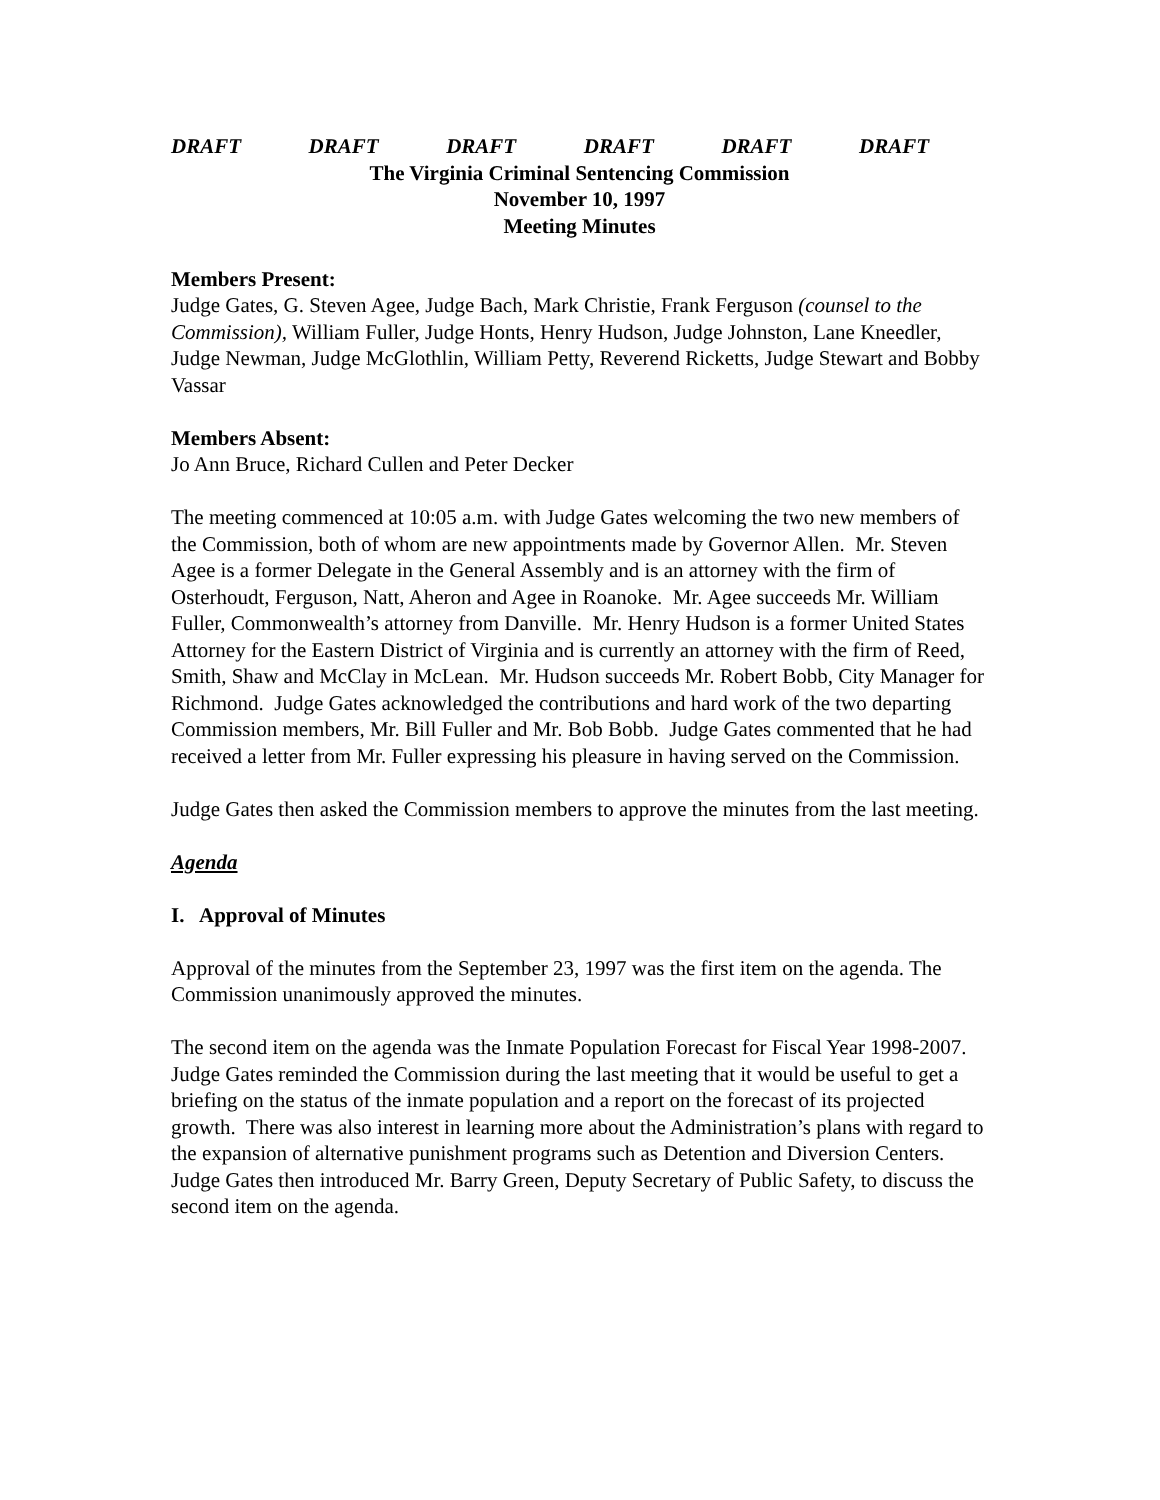DRAFT DRAFT DRAFT DRAFT DRAFT DRAFT
The Virginia Criminal Sentencing Commission
November 10, 1997
Meeting Minutes
Members Present:
Judge Gates, G. Steven Agee, Judge Bach, Mark Christie, Frank Ferguson (counsel to the Commission), William Fuller, Judge Honts, Henry Hudson, Judge Johnston, Lane Kneedler, Judge Newman, Judge McGlothlin, William Petty, Reverend Ricketts, Judge Stewart and Bobby Vassar
Members Absent:
Jo Ann Bruce, Richard Cullen and Peter Decker
The meeting commenced at 10:05 a.m. with Judge Gates welcoming the two new members of the Commission, both of whom are new appointments made by Governor Allen. Mr. Steven Agee is a former Delegate in the General Assembly and is an attorney with the firm of Osterhoudt, Ferguson, Natt, Aheron and Agee in Roanoke. Mr. Agee succeeds Mr. William Fuller, Commonwealth’s attorney from Danville. Mr. Henry Hudson is a former United States Attorney for the Eastern District of Virginia and is currently an attorney with the firm of Reed, Smith, Shaw and McClay in McLean. Mr. Hudson succeeds Mr. Robert Bobb, City Manager for Richmond. Judge Gates acknowledged the contributions and hard work of the two departing Commission members, Mr. Bill Fuller and Mr. Bob Bobb. Judge Gates commented that he had received a letter from Mr. Fuller expressing his pleasure in having served on the Commission.
Judge Gates then asked the Commission members to approve the minutes from the last meeting.
Agenda
I. Approval of Minutes
Approval of the minutes from the September 23, 1997 was the first item on the agenda. The Commission unanimously approved the minutes.
The second item on the agenda was the Inmate Population Forecast for Fiscal Year 1998-2007. Judge Gates reminded the Commission during the last meeting that it would be useful to get a briefing on the status of the inmate population and a report on the forecast of its projected growth. There was also interest in learning more about the Administration’s plans with regard to the expansion of alternative punishment programs such as Detention and Diversion Centers. Judge Gates then introduced Mr. Barry Green, Deputy Secretary of Public Safety, to discuss the second item on the agenda.